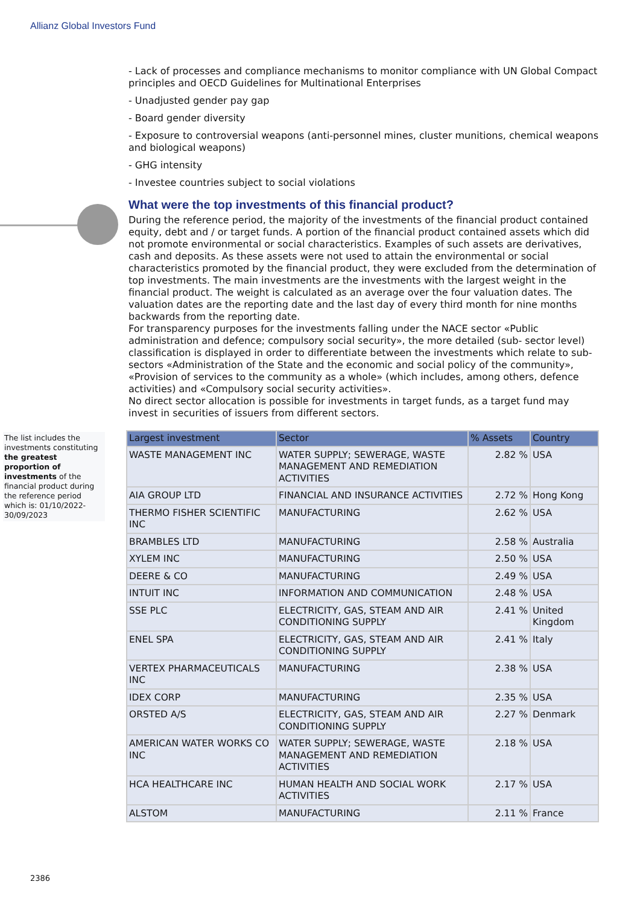Allianz Global Investors Fund
- Lack of processes and compliance mechanisms to monitor compliance with UN Global Compact principles and OECD Guidelines for Multinational Enterprises
- Unadjusted gender pay gap
- Board gender diversity
- Exposure to controversial weapons (anti-personnel mines, cluster munitions, chemical weapons and biological weapons)
- GHG intensity
- Investee countries subject to social violations
What were the top investments of this financial product?
During the reference period, the majority of the investments of the financial product contained equity, debt and / or target funds. A portion of the financial product contained assets which did not promote environmental or social characteristics. Examples of such assets are derivatives, cash and deposits. As these assets were not used to attain the environmental or social characteristics promoted by the financial product, they were excluded from the determination of top investments. The main investments are the investments with the largest weight in the financial product. The weight is calculated as an average over the four valuation dates. The valuation dates are the reporting date and the last day of every third month for nine months backwards from the reporting date.
For transparency purposes for the investments falling under the NACE sector «Public administration and defence; compulsory social security», the more detailed (sub- sector level) classification is displayed in order to differentiate between the investments which relate to sub-sectors «Administration of the State and the economic and social policy of the community», «Provision of services to the community as a whole» (which includes, among others, defence activities) and «Compulsory social security activities».
No direct sector allocation is possible for investments in target funds, as a target fund may invest in securities of issuers from different sectors.
| Largest investment | Sector | % Assets | Country |
| --- | --- | --- | --- |
| WASTE MANAGEMENT INC | WATER SUPPLY; SEWERAGE, WASTE MANAGEMENT AND REMEDIATION ACTIVITIES | 2.82 % | USA |
| AIA GROUP LTD | FINANCIAL AND INSURANCE ACTIVITIES | 2.72 % | Hong Kong |
| THERMO FISHER SCIENTIFIC INC | MANUFACTURING | 2.62 % | USA |
| BRAMBLES LTD | MANUFACTURING | 2.58 % | Australia |
| XYLEM INC | MANUFACTURING | 2.50 % | USA |
| DEERE & CO | MANUFACTURING | 2.49 % | USA |
| INTUIT INC | INFORMATION AND COMMUNICATION | 2.48 % | USA |
| SSE PLC | ELECTRICITY, GAS, STEAM AND AIR CONDITIONING SUPPLY | 2.41 % | United Kingdom |
| ENEL SPA | ELECTRICITY, GAS, STEAM AND AIR CONDITIONING SUPPLY | 2.41 % | Italy |
| VERTEX PHARMACEUTICALS INC | MANUFACTURING | 2.38 % | USA |
| IDEX CORP | MANUFACTURING | 2.35 % | USA |
| ORSTED A/S | ELECTRICITY, GAS, STEAM AND AIR CONDITIONING SUPPLY | 2.27 % | Denmark |
| AMERICAN WATER WORKS CO INC | WATER SUPPLY; SEWERAGE, WASTE MANAGEMENT AND REMEDIATION ACTIVITIES | 2.18 % | USA |
| HCA HEALTHCARE INC | HUMAN HEALTH AND SOCIAL WORK ACTIVITIES | 2.17 % | USA |
| ALSTOM | MANUFACTURING | 2.11 % | France |
The list includes the investments constituting the greatest proportion of investments of the financial product during the reference period which is: 01/10/2022- 30/09/2023
2386